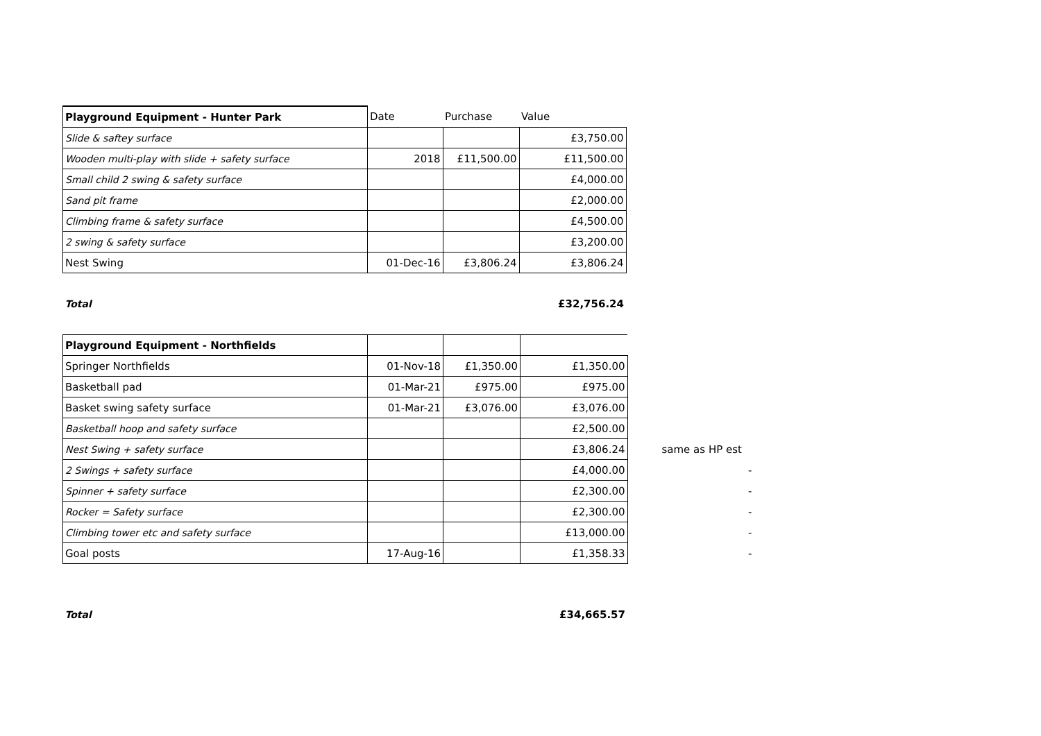| Playground Equipment - Hunter Park | Date | Purchase | Value |
| --- | --- | --- | --- |
| Slide & saftey surface | | | £3,750.00 |
| Wooden multi-play with slide + safety surface | 2018 | £11,500.00 | £11,500.00 |
| Small child 2 swing & safety surface | | | £4,000.00 |
| Sand pit frame | | | £2,000.00 |
| Climbing frame & safety surface | | | £4,500.00 |
| 2 swing & safety surface | | | £3,200.00 |
| Nest Swing | 01-Dec-16 | £3,806.24 | £3,806.24 |
| Total | | | £32,756.24 |
| Playground Equipment - Northfields | | | | | |
| Springer Northfields | 01-Nov-18 | £1,350.00 | £1,350.00 | | |
| Basketball pad | 01-Mar-21 | £975.00 | £975.00 | | |
| Basket swing safety surface | 01-Mar-21 | £3,076.00 | £3,076.00 | | |
| Basketball hoop and safety surface | | | £2,500.00 | | |
| Nest Swing + safety surface | | | £3,806.24 | | same as HP est |
| 2 Swings + safety surface | | | £4,000.00 | | - |
| Spinner + safety surface | | | £2,300.00 | | - |
| Rocker = Safety surface | | | £2,300.00 | | - |
| Climbing tower etc and safety surface | | | £13,000.00 | | - |
| Goal posts | 17-Aug-16 | | £1,358.33 | | - |
| Total | | | £34,665.57 | | |